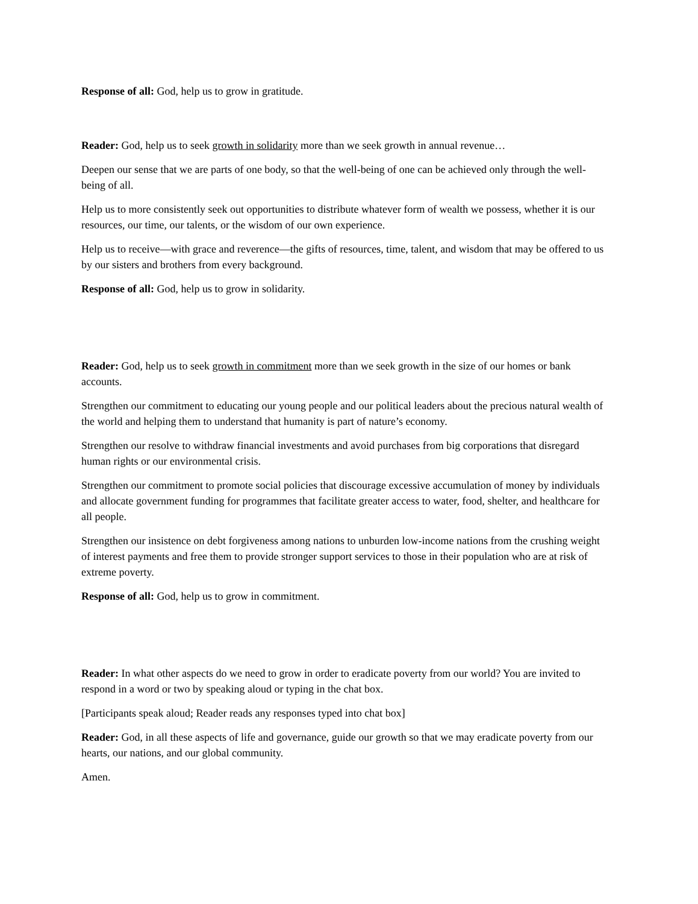Response of all: God, help us to grow in gratitude.
Reader: God, help us to seek growth in solidarity more than we seek growth in annual revenue…
Deepen our sense that we are parts of one body, so that the well-being of one can be achieved only through the well-being of all.
Help us to more consistently seek out opportunities to distribute whatever form of wealth we possess, whether it is our resources, our time, our talents, or the wisdom of our own experience.
Help us to receive—with grace and reverence—the gifts of resources, time, talent, and wisdom that may be offered to us by our sisters and brothers from every background.
Response of all: God, help us to grow in solidarity.
Reader: God, help us to seek growth in commitment more than we seek growth in the size of our homes or bank accounts.
Strengthen our commitment to educating our young people and our political leaders about the precious natural wealth of the world and helping them to understand that humanity is part of nature’s economy.
Strengthen our resolve to withdraw financial investments and avoid purchases from big corporations that disregard human rights or our environmental crisis.
Strengthen our commitment to promote social policies that discourage excessive accumulation of money by individuals and allocate government funding for programmes that facilitate greater access to water, food, shelter, and healthcare for all people.
Strengthen our insistence on debt forgiveness among nations to unburden low-income nations from the crushing weight of interest payments and free them to provide stronger support services to those in their population who are at risk of extreme poverty.
Response of all: God, help us to grow in commitment.
Reader: In what other aspects do we need to grow in order to eradicate poverty from our world? You are invited to respond in a word or two by speaking aloud or typing in the chat box.
[Participants speak aloud; Reader reads any responses typed into chat box]
Reader: God, in all these aspects of life and governance, guide our growth so that we may eradicate poverty from our hearts, our nations, and our global community.
Amen.